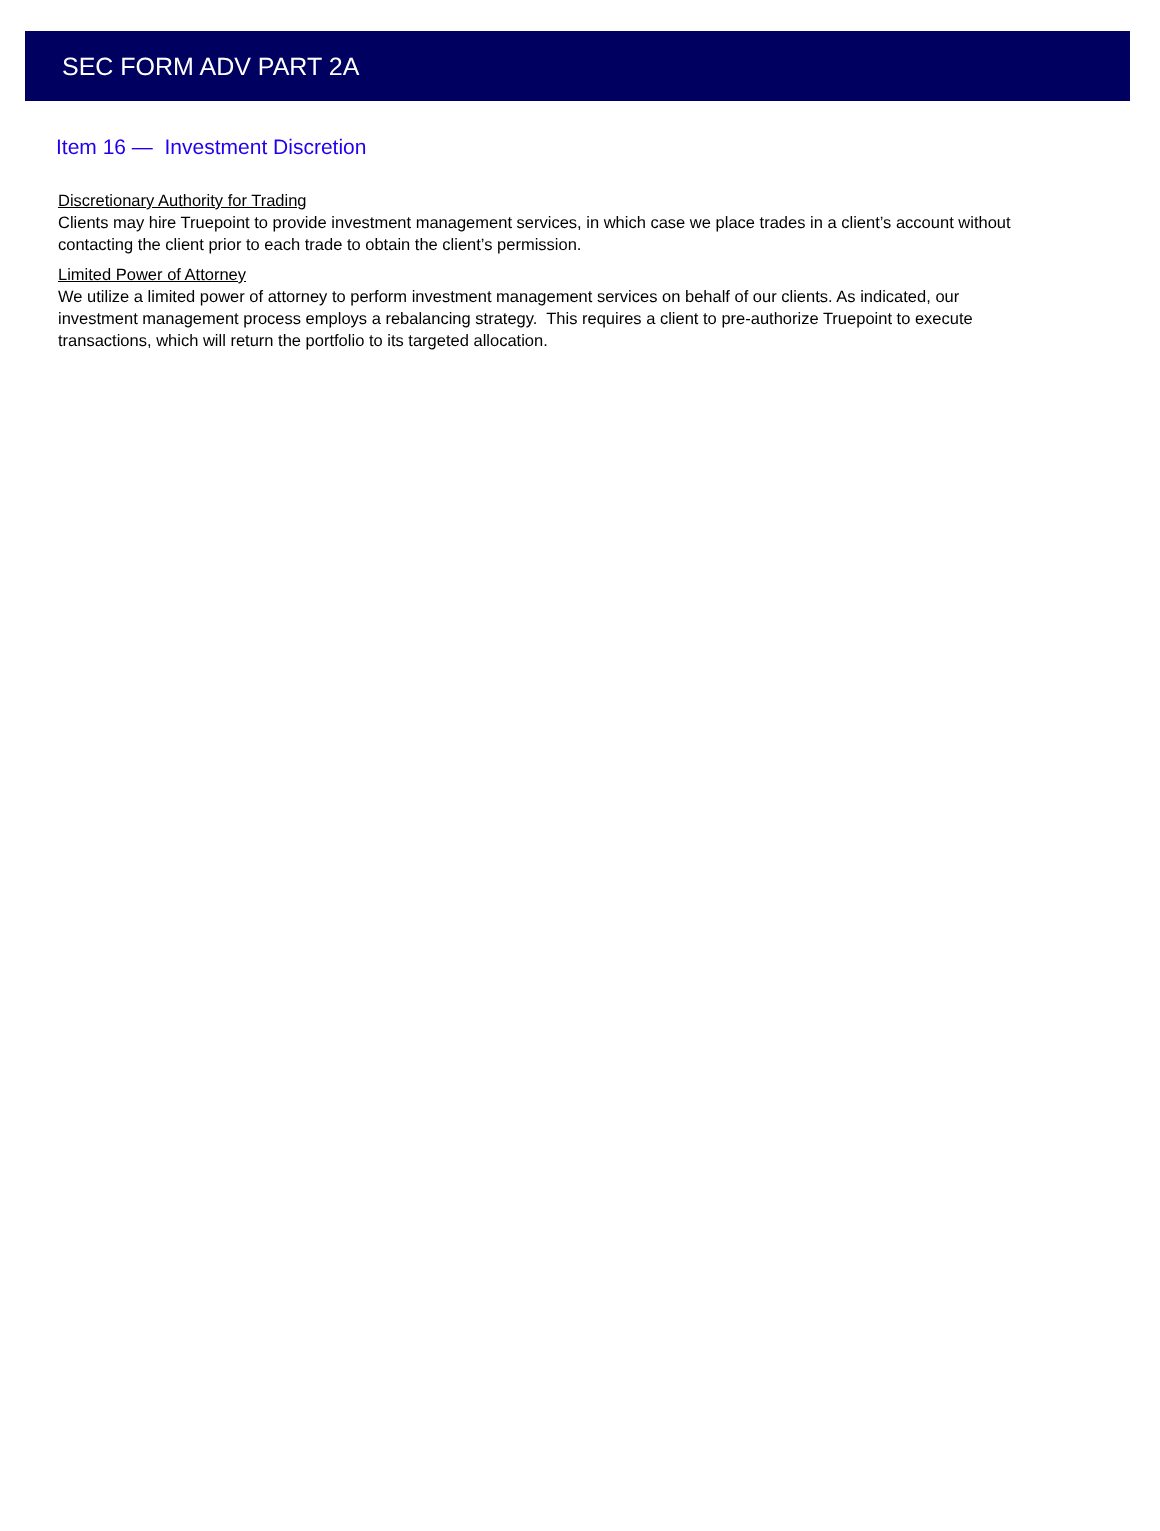SEC FORM ADV PART 2A
Item 16 — Investment Discretion
Discretionary Authority for Trading
Clients may hire Truepoint to provide investment management services, in which case we place trades in a client’s account without contacting the client prior to each trade to obtain the client’s permission.
Limited Power of Attorney
We utilize a limited power of attorney to perform investment management services on behalf of our clients. As indicated, our investment management process employs a rebalancing strategy. This requires a client to pre-authorize Truepoint to execute transactions, which will return the portfolio to its targeted allocation.